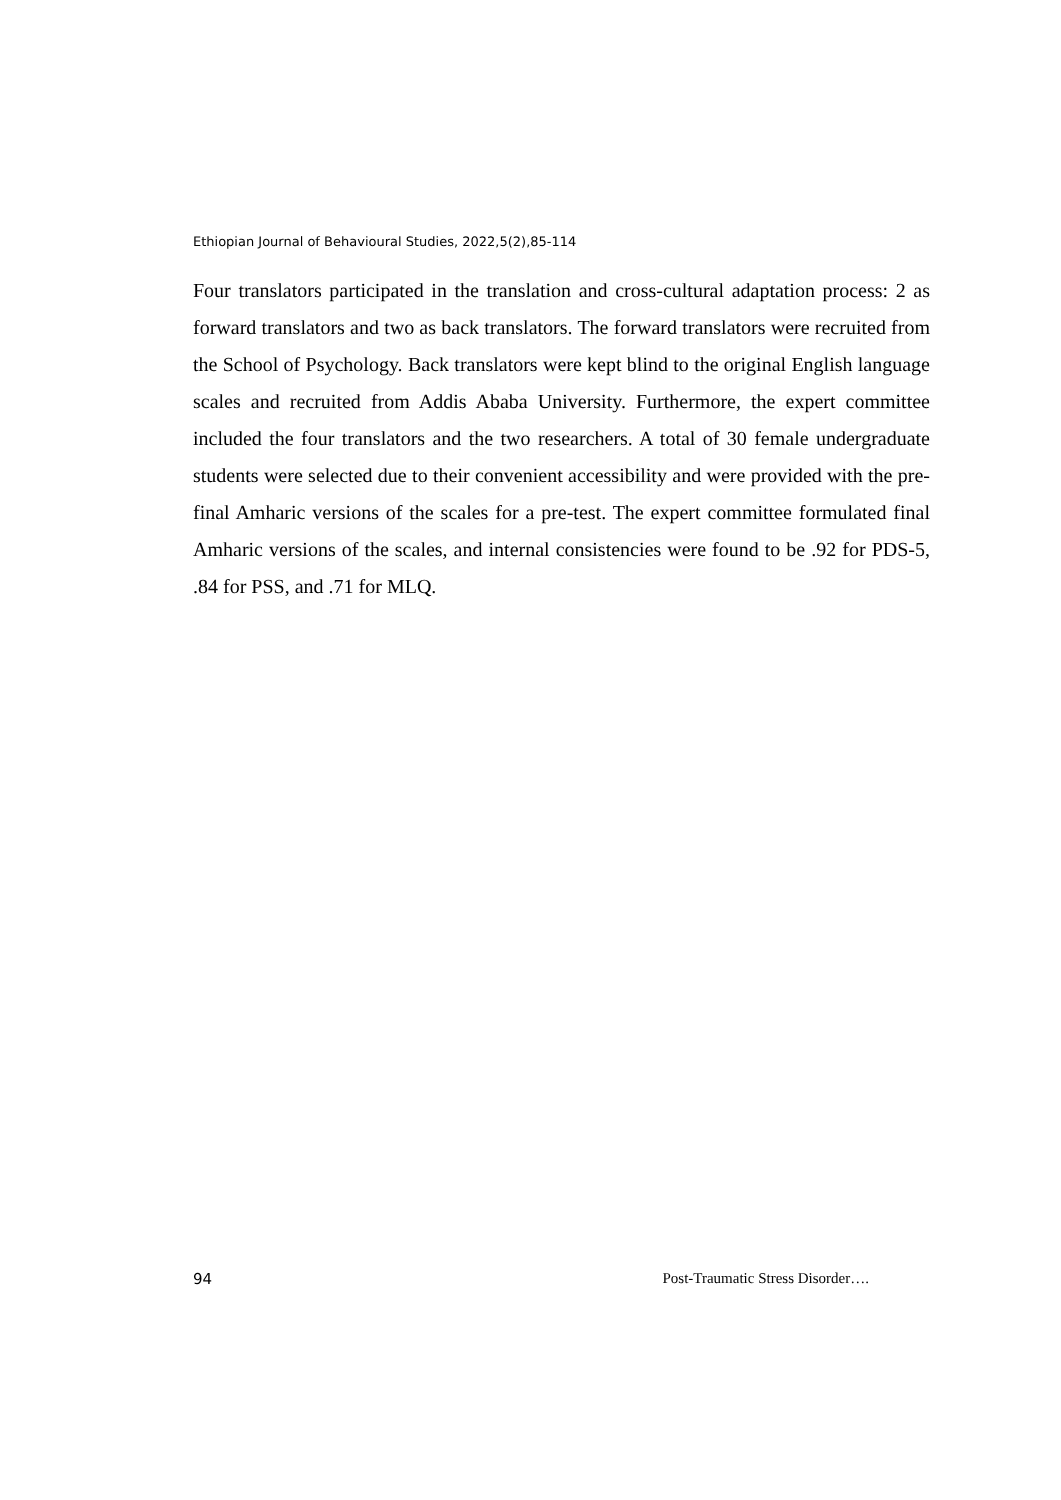Ethiopian Journal of Behavioural Studies, 2022,5(2),85-114
Four translators participated in the translation and cross-cultural adaptation process: 2 as forward translators and two as back translators. The forward translators were recruited from the School of Psychology. Back translators were kept blind to the original English language scales and recruited from Addis Ababa University. Furthermore, the expert committee included the four translators and the two researchers. A total of 30 female undergraduate students were selected due to their convenient accessibility and were provided with the pre-final Amharic versions of the scales for a pre-test. The expert committee formulated final Amharic versions of the scales, and internal consistencies were found to be .92 for PDS-5, .84 for PSS, and .71 for MLQ.
94 Post-Traumatic Stress Disorder….